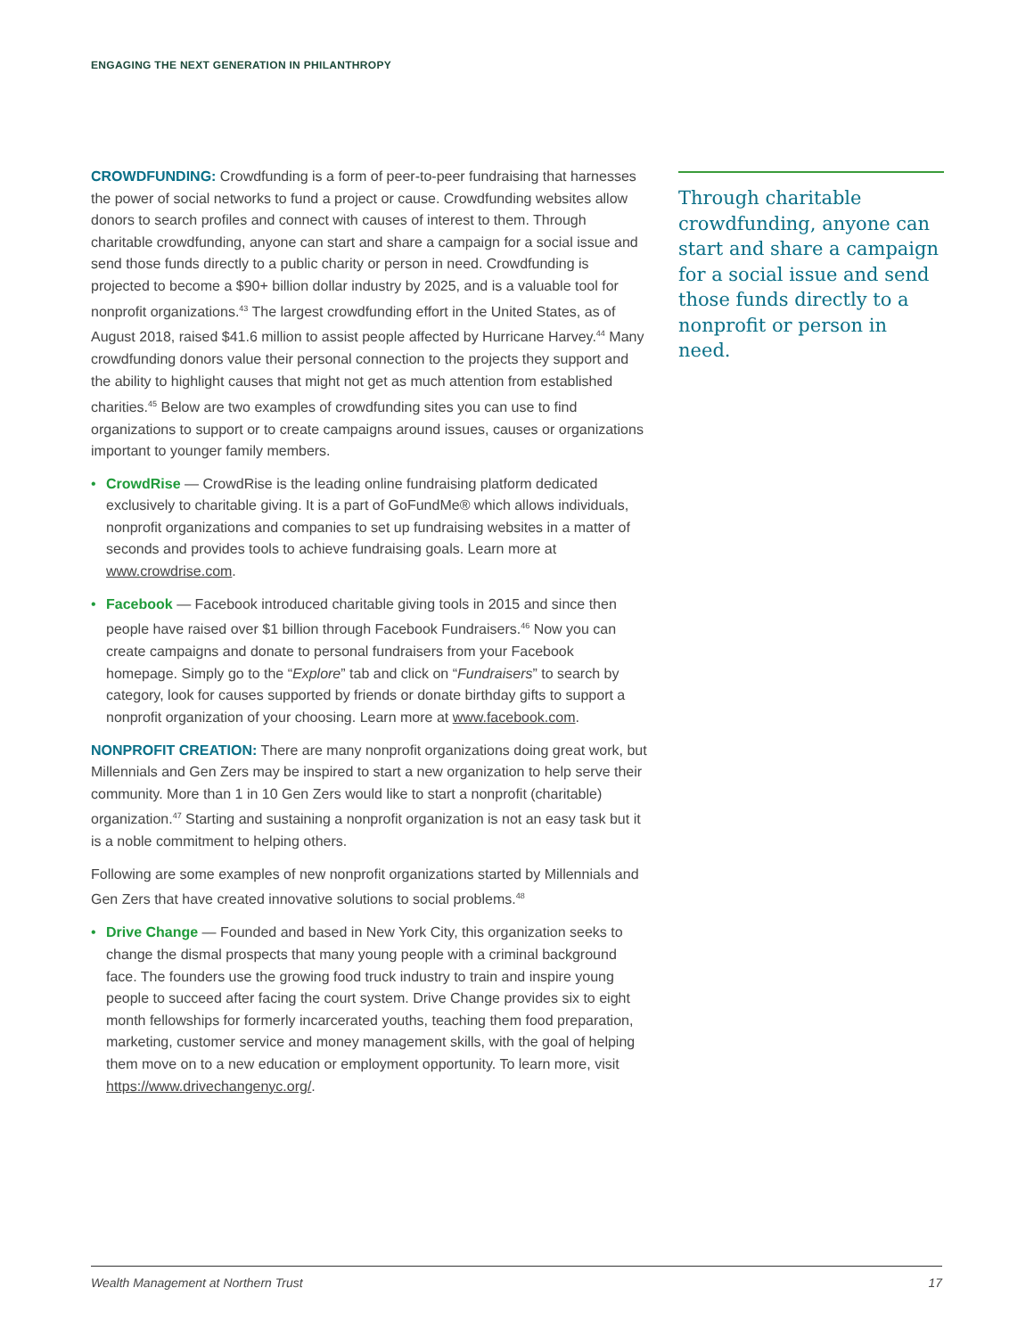ENGAGING THE NEXT GENERATION IN PHILANTHROPY
CROWDFUNDING: Crowdfunding is a form of peer-to-peer fundraising that harnesses the power of social networks to fund a project or cause. Crowdfunding websites allow donors to search profiles and connect with causes of interest to them. Through charitable crowdfunding, anyone can start and share a campaign for a social issue and send those funds directly to a public charity or person in need. Crowdfunding is projected to become a $90+ billion dollar industry by 2025, and is a valuable tool for nonprofit organizations.<sup>43</sup> The largest crowdfunding effort in the United States, as of August 2018, raised $41.6 million to assist people affected by Hurricane Harvey.<sup>44</sup> Many crowdfunding donors value their personal connection to the projects they support and the ability to highlight causes that might not get as much attention from established charities.<sup>45</sup> Below are two examples of crowdfunding sites you can use to find organizations to support or to create campaigns around issues, causes or organizations important to younger family members.
• CrowdRise — CrowdRise is the leading online fundraising platform dedicated exclusively to charitable giving. It is a part of GoFundMe® which allows individuals, nonprofit organizations and companies to set up fundraising websites in a matter of seconds and provides tools to achieve fundraising goals. Learn more at www.crowdrise.com.
• Facebook — Facebook introduced charitable giving tools in 2015 and since then people have raised over $1 billion through Facebook Fundraisers.<sup>46</sup> Now you can create campaigns and donate to personal fundraisers from your Facebook homepage. Simply go to the “Explore” tab and click on “Fundraisers” to search by category, look for causes supported by friends or donate birthday gifts to support a nonprofit organization of your choosing. Learn more at www.facebook.com.
NONPROFIT CREATION: There are many nonprofit organizations doing great work, but Millennials and Gen Zers may be inspired to start a new organization to help serve their community. More than 1 in 10 Gen Zers would like to start a nonprofit (charitable) organization.<sup>47</sup> Starting and sustaining a nonprofit organization is not an easy task but it is a noble commitment to helping others.
Following are some examples of new nonprofit organizations started by Millennials and Gen Zers that have created innovative solutions to social problems.<sup>48</sup>
• Drive Change — Founded and based in New York City, this organization seeks to change the dismal prospects that many young people with a criminal background face. The founders use the growing food truck industry to train and inspire young people to succeed after facing the court system. Drive Change provides six to eight month fellowships for formerly incarcerated youths, teaching them food preparation, marketing, customer service and money management skills, with the goal of helping them move on to a new education or employment opportunity. To learn more, visit https://www.drivechangenyc.org/.
Through charitable crowdfunding, anyone can start and share a campaign for a social issue and send those funds directly to a nonprofit or person in need.
Wealth Management at Northern Trust 17